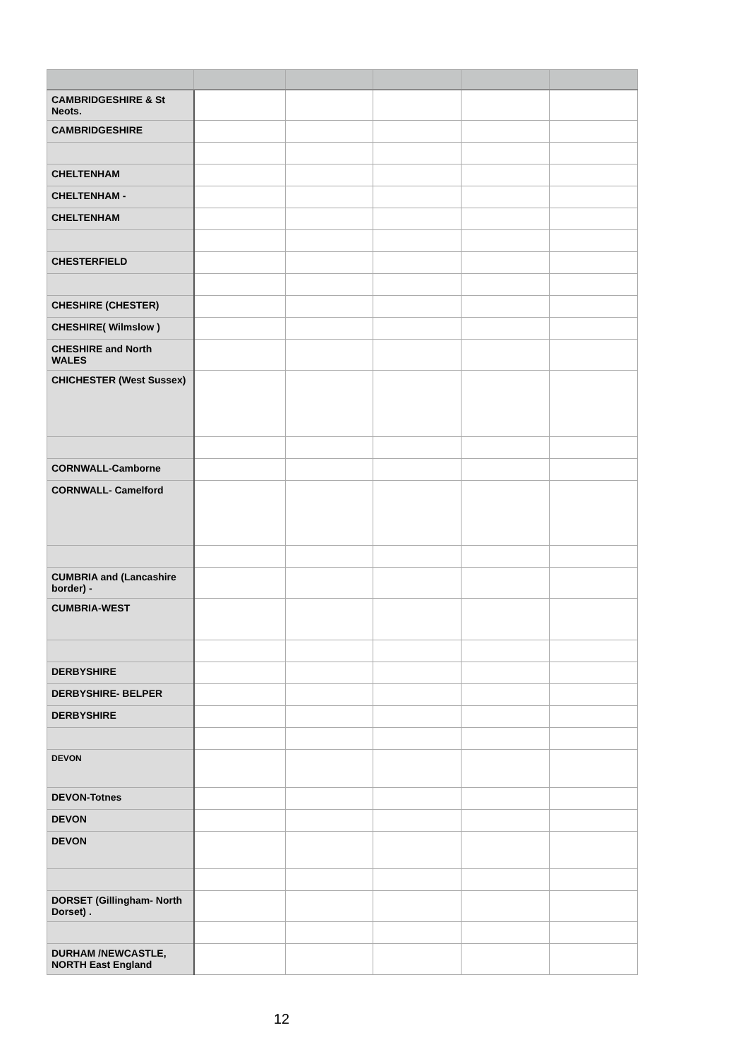| CAMBRIDGESHIRE & St Neots. | | | | | |
| CAMBRIDGESHIRE | | | | | |
| CHELTENHAM | | | | | |
| CHELTENHAM - | | | | | |
| CHELTENHAM | | | | | |
| CHESTERFIELD | | | | | |
| CHESHIRE (CHESTER) | | | | | |
| CHESHIRE( Wilmslow ) | | | | | |
| CHESHIRE and North WALES | | | | | |
| CHICHESTER (West Sussex) | | | | | |
| CORNWALL-Camborne | | | | | |
| CORNWALL- Camelford | | | | | |
| CUMBRIA and (Lancashire border) - | | | | | |
| CUMBRIA-WEST | | | | | |
| DERBYSHIRE | | | | | |
| DERBYSHIRE- BELPER | | | | | |
| DERBYSHIRE | | | | | |
| DEVON | | | | | |
| DEVON-Totnes | | | | | |
| DEVON | | | | | |
| DEVON | | | | | |
| DORSET (Gillingham- North Dorset) . | | | | | |
| DURHAM /NEWCASTLE, NORTH East England | | | | | |
12